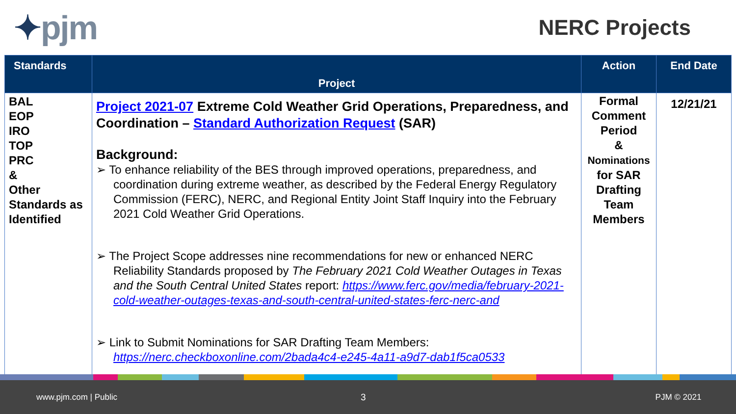✦pjm
NERC Projects
| Standards | Project | Action | End Date |
| --- | --- | --- | --- |
| BAL EOP IRO TOP PRC & Other Standards as Identified | Project 2021-07 Extreme Cold Weather Grid Operations, Preparedness, and Coordination – Standard Authorization Request (SAR) Background: ➢ To enhance reliability of the BES through improved operations, preparedness, and coordination during extreme weather, as described by the Federal Energy Regulatory Commission (FERC), NERC, and Regional Entity Joint Staff Inquiry into the February 2021 Cold Weather Grid Operations. ➢ The Project Scope addresses nine recommendations for new or enhanced NERC Reliability Standards proposed by The February 2021 Cold Weather Outages in Texas and the South Central United States report: https://www.ferc.gov/media/february-2021-cold-weather-outages-texas-and-south-central-united-states-ferc-nerc-and ➢ Link to Submit Nominations for SAR Drafting Team Members: https://nerc.checkboxonline.com/2bada4c4-e245-4a11-a9d7-dab1f5ca0533 | Formal Comment Period & Nominations for SAR Drafting Team Members | 12/21/21 |
www.pjm.com | Public 3 PJM © 2021